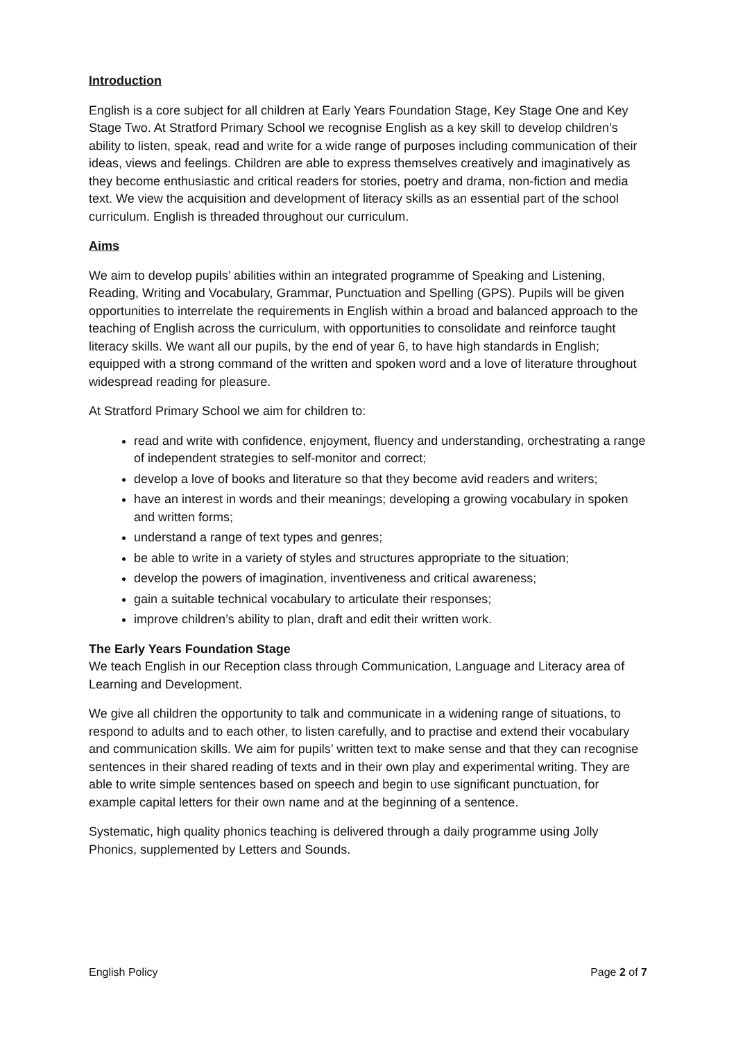Introduction
English is a core subject for all children at Early Years Foundation Stage, Key Stage One and Key Stage Two. At Stratford Primary School we recognise English as a key skill to develop children’s ability to listen, speak, read and write for a wide range of purposes including communication of their ideas, views and feelings. Children are able to express themselves creatively and imaginatively as they become enthusiastic and critical readers for stories, poetry and drama, non-fiction and media text. We view the acquisition and development of literacy skills as an essential part of the school curriculum. English is threaded throughout our curriculum.
Aims
We aim to develop pupils’ abilities within an integrated programme of Speaking and Listening, Reading, Writing and Vocabulary, Grammar, Punctuation and Spelling (GPS). Pupils will be given opportunities to interrelate the requirements in English within a broad and balanced approach to the teaching of English across the curriculum, with opportunities to consolidate and reinforce taught literacy skills. We want all our pupils, by the end of year 6, to have high standards in English; equipped with a strong command of the written and spoken word and a love of literature throughout widespread reading for pleasure.
At Stratford Primary School we aim for children to:
read and write with confidence, enjoyment, fluency and understanding, orchestrating a range of independent strategies to self-monitor and correct;
develop a love of books and literature so that they become avid readers and writers;
have an interest in words and their meanings; developing a growing vocabulary in spoken and written forms;
understand a range of text types and genres;
be able to write in a variety of styles and structures appropriate to the situation;
develop the powers of imagination, inventiveness and critical awareness;
gain a suitable technical vocabulary to articulate their responses;
improve children’s ability to plan, draft and edit their written work.
The Early Years Foundation Stage
We teach English in our Reception class through Communication, Language and Literacy area of Learning and Development.
We give all children the opportunity to talk and communicate in a widening range of situations, to respond to adults and to each other, to listen carefully, and to practise and extend their vocabulary and communication skills. We aim for pupils’ written text to make sense and that they can recognise sentences in their shared reading of texts and in their own play and experimental writing. They are able to write simple sentences based on speech and begin to use significant punctuation, for example capital letters for their own name and at the beginning of a sentence.
Systematic, high quality phonics teaching is delivered through a daily programme using Jolly Phonics, supplemented by Letters and Sounds.
English Policy Page 2 of 7